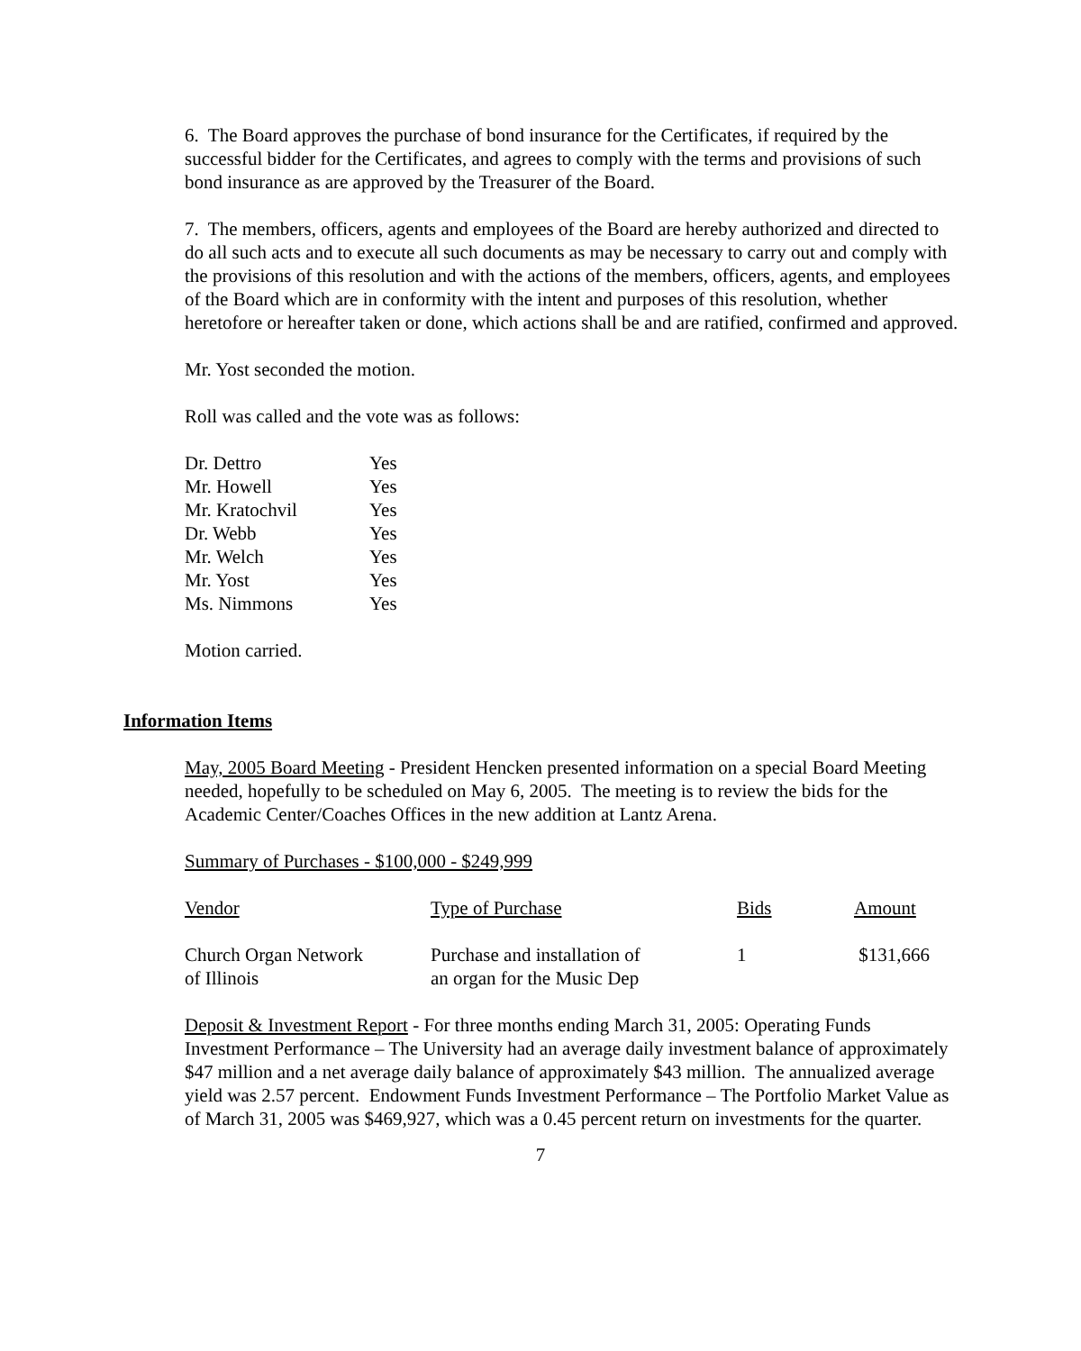6. The Board approves the purchase of bond insurance for the Certificates, if required by the successful bidder for the Certificates, and agrees to comply with the terms and provisions of such bond insurance as are approved by the Treasurer of the Board.
7. The members, officers, agents and employees of the Board are hereby authorized and directed to do all such acts and to execute all such documents as may be necessary to carry out and comply with the provisions of this resolution and with the actions of the members, officers, agents, and employees of the Board which are in conformity with the intent and purposes of this resolution, whether heretofore or hereafter taken or done, which actions shall be and are ratified, confirmed and approved.
Mr. Yost seconded the motion.
Roll was called and the vote was as follows:
| Dr. Dettro | Yes |
| Mr. Howell | Yes |
| Mr. Kratochvil | Yes |
| Dr. Webb | Yes |
| Mr. Welch | Yes |
| Mr. Yost | Yes |
| Ms. Nimmons | Yes |
Motion carried.
Information Items
May, 2005 Board Meeting - President Hencken presented information on a special Board Meeting needed, hopefully to be scheduled on May 6, 2005. The meeting is to review the bids for the Academic Center/Coaches Offices in the new addition at Lantz Arena.
Summary of Purchases - $100,000 - $249,999
| Vendor | Type of Purchase | Bids | Amount |
| Church Organ Network of Illinois | Purchase and installation of an organ for the Music Dep | 1 | $131,666 |
Deposit & Investment Report - For three months ending March 31, 2005: Operating Funds Investment Performance – The University had an average daily investment balance of approximately $47 million and a net average daily balance of approximately $43 million. The annualized average yield was 2.57 percent. Endowment Funds Investment Performance – The Portfolio Market Value as of March 31, 2005 was $469,927, which was a 0.45 percent return on investments for the quarter.
7